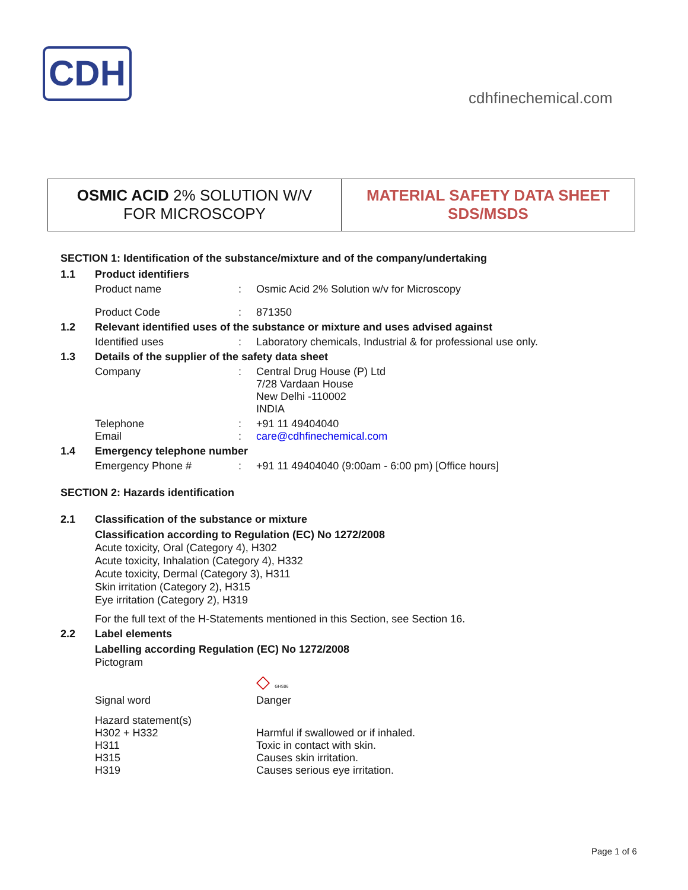CDH
cdhfinechemical.com
OSMIC ACID 2% SOLUTION W/V
FOR MICROSCOPY
MATERIAL SAFETY DATA SHEET
SDS/MSDS
SECTION 1: Identification of the substance/mixture and of the company/undertaking
1.1 Product identifiers
Product name: Osmic Acid 2% Solution w/v for Microscopy
Product Code: 871350
1.2 Relevant identified uses of the substance or mixture and uses advised against
Identified uses: Laboratory chemicals, Industrial & for professional use only.
1.3 Details of the supplier of the safety data sheet
Company: Central Drug House (P) Ltd
7/28 Vardaan House
New Delhi -110002
INDIA
Telephone: +91 11 49404040
Email: care@cdhfinechemical.com
1.4 Emergency telephone number
Emergency Phone #: +91 11 49404040 (9:00am - 6:00 pm) [Office hours]
SECTION 2: Hazards identification
2.1 Classification of the substance or mixture
Classification according to Regulation (EC) No 1272/2008
Acute toxicity, Oral (Category 4), H302
Acute toxicity, Inhalation (Category 4), H332
Acute toxicity, Dermal (Category 3), H311
Skin irritation (Category 2), H315
Eye irritation (Category 2), H319
For the full text of the H-Statements mentioned in this Section, see Section 16.
2.2 Label elements
Labelling according Regulation (EC) No 1272/2008
Pictogram
◇ GHS06
Signal word Danger
Hazard statement(s)
H302 + H332 Harmful if swallowed or if inhaled.
H311 Toxic in contact with skin.
H315 Causes skin irritation.
H319 Causes serious eye irritation.
Page 1 of 6